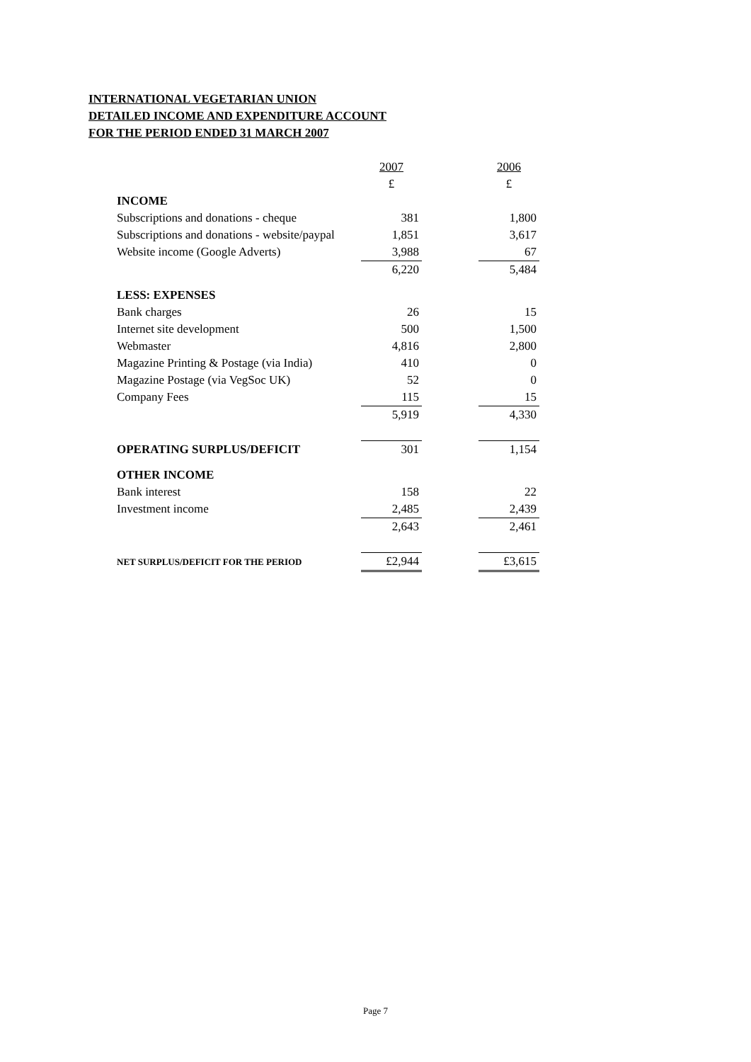INTERNATIONAL VEGETARIAN UNION
DETAILED INCOME AND EXPENDITURE ACCOUNT
FOR THE PERIOD ENDED 31 MARCH 2007
| | 2007 | | 2006 |
| | £ | | £ |
| INCOME | | | |
| Subscriptions and donations - cheque | 381 | | 1,800 |
| Subscriptions and donations - website/paypal | 1,851 | | 3,617 |
| Website income (Google Adverts) | 3,988 | | 67 |
| | 6,220 | | 5,484 |
| LESS: EXPENSES | | | |
| Bank charges | 26 | | 15 |
| Internet site development | 500 | | 1,500 |
| Webmaster | 4,816 | | 2,800 |
| Magazine Printing & Postage (via India) | 410 | | 0 |
| Magazine Postage (via VegSoc UK) | 52 | | 0 |
| Company Fees | 115 | | 15 |
| | 5,919 | | 4,330 |
| OPERATING SURPLUS/DEFICIT | 301 | | 1,154 |
| OTHER INCOME | | | |
| Bank interest | 158 | | 22 |
| Investment income | 2,485 | | 2,439 |
| | 2,643 | | 2,461 |
| NET SURPLUS/DEFICIT FOR THE PERIOD | £2,944 | | £3,615 |
Page 7